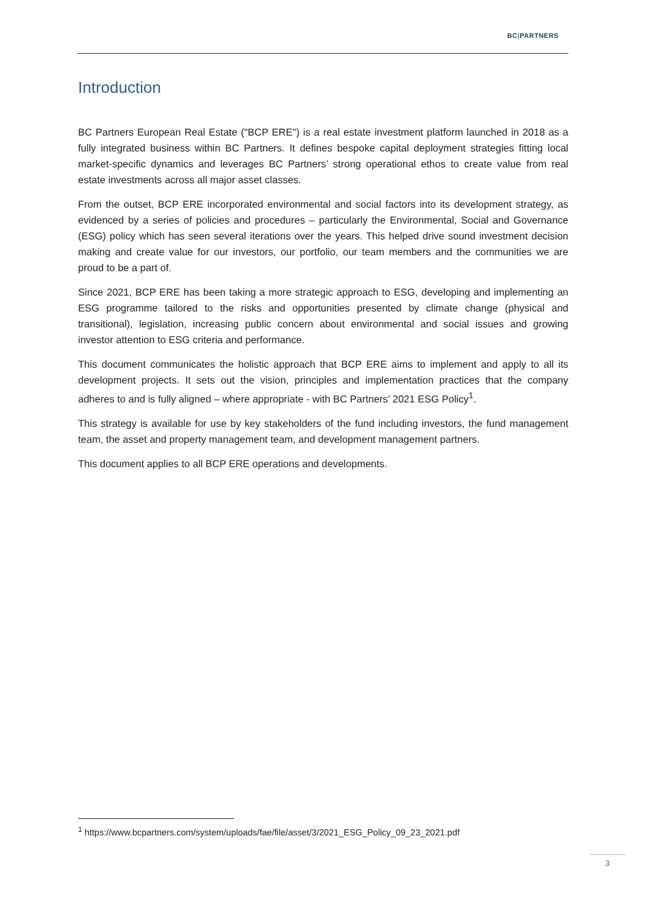BC|PARTNERS
Introduction
BC Partners European Real Estate ("BCP ERE") is a real estate investment platform launched in 2018 as a fully integrated business within BC Partners. It defines bespoke capital deployment strategies fitting local market-specific dynamics and leverages BC Partners’ strong operational ethos to create value from real estate investments across all major asset classes.
From the outset, BCP ERE incorporated environmental and social factors into its development strategy, as evidenced by a series of policies and procedures – particularly the Environmental, Social and Governance (ESG) policy which has seen several iterations over the years. This helped drive sound investment decision making and create value for our investors, our portfolio, our team members and the communities we are proud to be a part of.
Since 2021, BCP ERE has been taking a more strategic approach to ESG, developing and implementing an ESG programme tailored to the risks and opportunities presented by climate change (physical and transitional), legislation, increasing public concern about environmental and social issues and growing investor attention to ESG criteria and performance.
This document communicates the holistic approach that BCP ERE aims to implement and apply to all its development projects. It sets out the vision, principles and implementation practices that the company adheres to and is fully aligned – where appropriate - with BC Partners’ 2021 ESG Policy<sup>1</sup>.
This strategy is available for use by key stakeholders of the fund including investors, the fund management team, the asset and property management team, and development management partners.
This document applies to all BCP ERE operations and developments.
<sup>1</sup> https://www.bcpartners.com/system/uploads/fae/file/asset/3/2021_ESG_Policy_09_23_2021.pdf
3